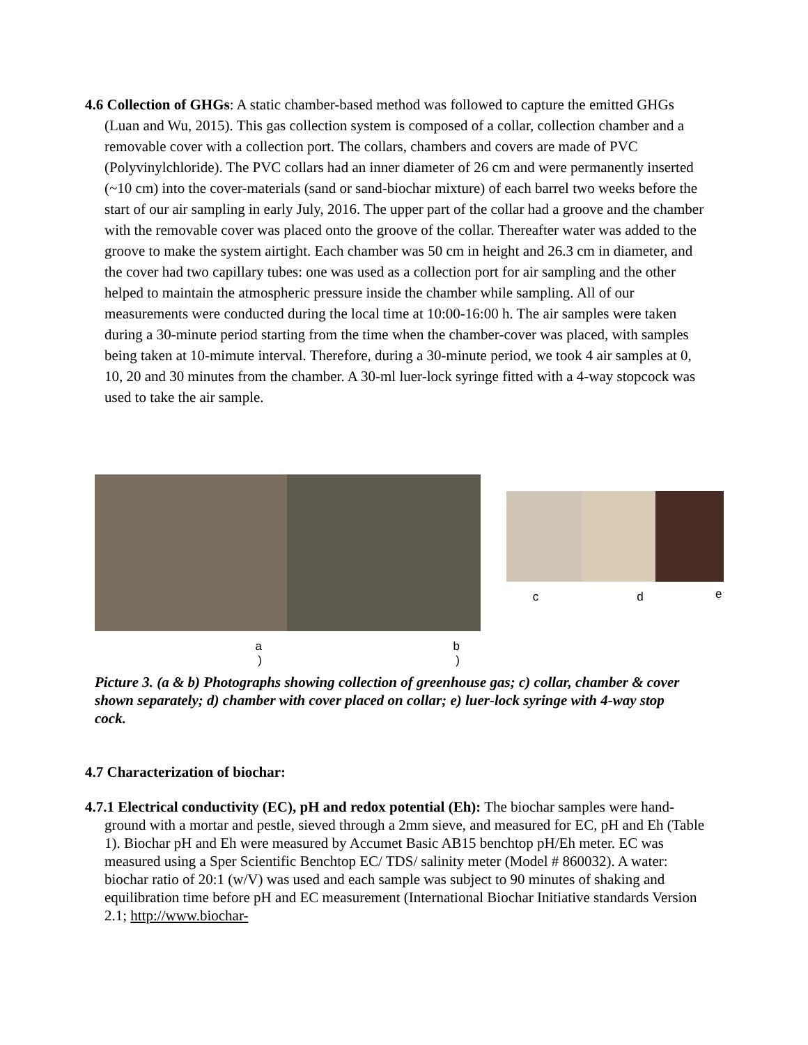4.6 Collection of GHGs: A static chamber-based method was followed to capture the emitted GHGs (Luan and Wu, 2015). This gas collection system is composed of a collar, collection chamber and a removable cover with a collection port. The collars, chambers and covers are made of PVC (Polyvinylchloride). The PVC collars had an inner diameter of 26 cm and were permanently inserted (~10 cm) into the cover-materials (sand or sand-biochar mixture) of each barrel two weeks before the start of our air sampling in early July, 2016. The upper part of the collar had a groove and the chamber with the removable cover was placed onto the groove of the collar. Thereafter water was added to the groove to make the system airtight. Each chamber was 50 cm in height and 26.3 cm in diameter, and the cover had two capillary tubes: one was used as a collection port for air sampling and the other helped to maintain the atmospheric pressure inside the chamber while sampling. All of our measurements were conducted during the local time at 10:00-16:00 h. The air samples were taken during a 30-minute period starting from the time when the chamber-cover was placed, with samples being taken at 10-mimute interval. Therefore, during a 30-minute period, we took 4 air samples at 0, 10, 20 and 30 minutes from the chamber. A 30-ml luer-lock syringe fitted with a 4-way stopcock was used to take the air sample.
a
)
b
)
c d
e
Picture 3. (a & b) Photographs showing collection of greenhouse gas; c) collar, chamber & cover shown separately; d) chamber with cover placed on collar; e) luer-lock syringe with 4-way stop cock.
4.7 Characterization of biochar:
4.7.1 Electrical conductivity (EC), pH and redox potential (Eh): The biochar samples were hand-ground with a mortar and pestle, sieved through a 2mm sieve, and measured for EC, pH and Eh (Table 1). Biochar pH and Eh were measured by Accumet Basic AB15 benchtop pH/Eh meter. EC was measured using a Sper Scientific Benchtop EC/ TDS/ salinity meter (Model # 860032). A water: biochar ratio of 20:1 (w/V) was used and each sample was subject to 90 minutes of shaking and equilibration time before pH and EC measurement (International Biochar Initiative standards Version 2.1; http://www.biochar-